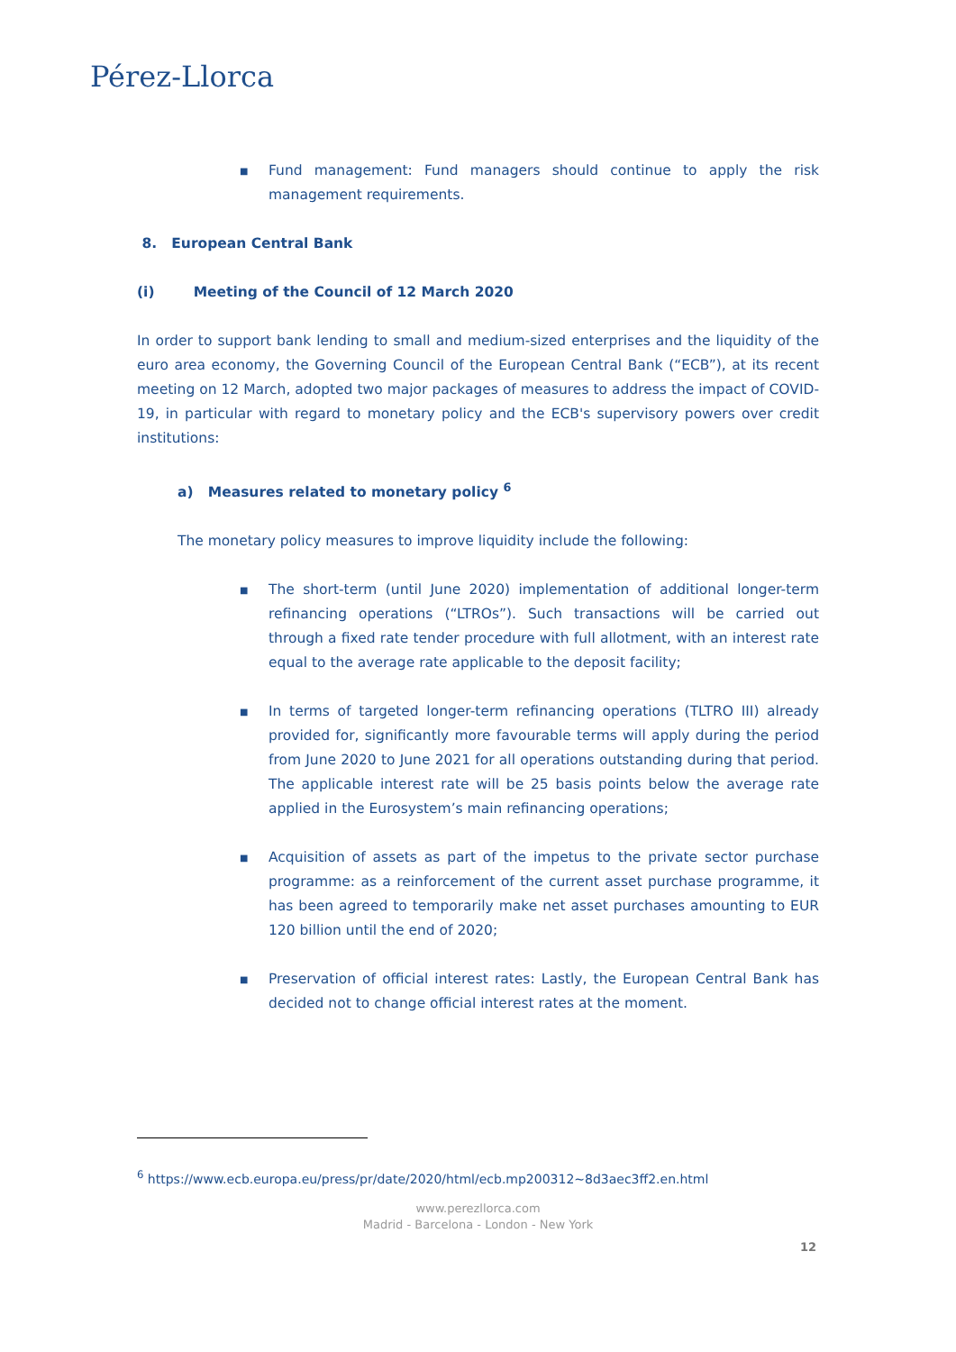Pérez-Llorca
■ Fund management: Fund managers should continue to apply the risk management requirements.
8. European Central Bank
(i) Meeting of the Council of 12 March 2020
In order to support bank lending to small and medium-sized enterprises and the liquidity of the euro area economy, the Governing Council of the European Central Bank (“ECB”), at its recent meeting on 12 March, adopted two major packages of measures to address the impact of COVID-19, in particular with regard to monetary policy and the ECB's supervisory powers over credit institutions:
a) Measures related to monetary policy <sup>6</sup>
The monetary policy measures to improve liquidity include the following:
■ The short-term (until June 2020) implementation of additional longer-term refinancing operations (“LTROs”). Such transactions will be carried out through a fixed rate tender procedure with full allotment, with an interest rate equal to the average rate applicable to the deposit facility;
■ In terms of targeted longer-term refinancing operations (TLTRO III) already provided for, significantly more favourable terms will apply during the period from June 2020 to June 2021 for all operations outstanding during that period. The applicable interest rate will be 25 basis points below the average rate applied in the Eurosystem’s main refinancing operations;
■ Acquisition of assets as part of the impetus to the private sector purchase programme: as a reinforcement of the current asset purchase programme, it has been agreed to temporarily make net asset purchases amounting to EUR 120 billion until the end of 2020;
■ Preservation of official interest rates: Lastly, the European Central Bank has decided not to change official interest rates at the moment.
<sup>6</sup> https://www.ecb.europa.eu/press/pr/date/2020/html/ecb.mp200312~8d3aec3ff2.en.html
www.perezllorca.com
Madrid - Barcelona - London - New York
12